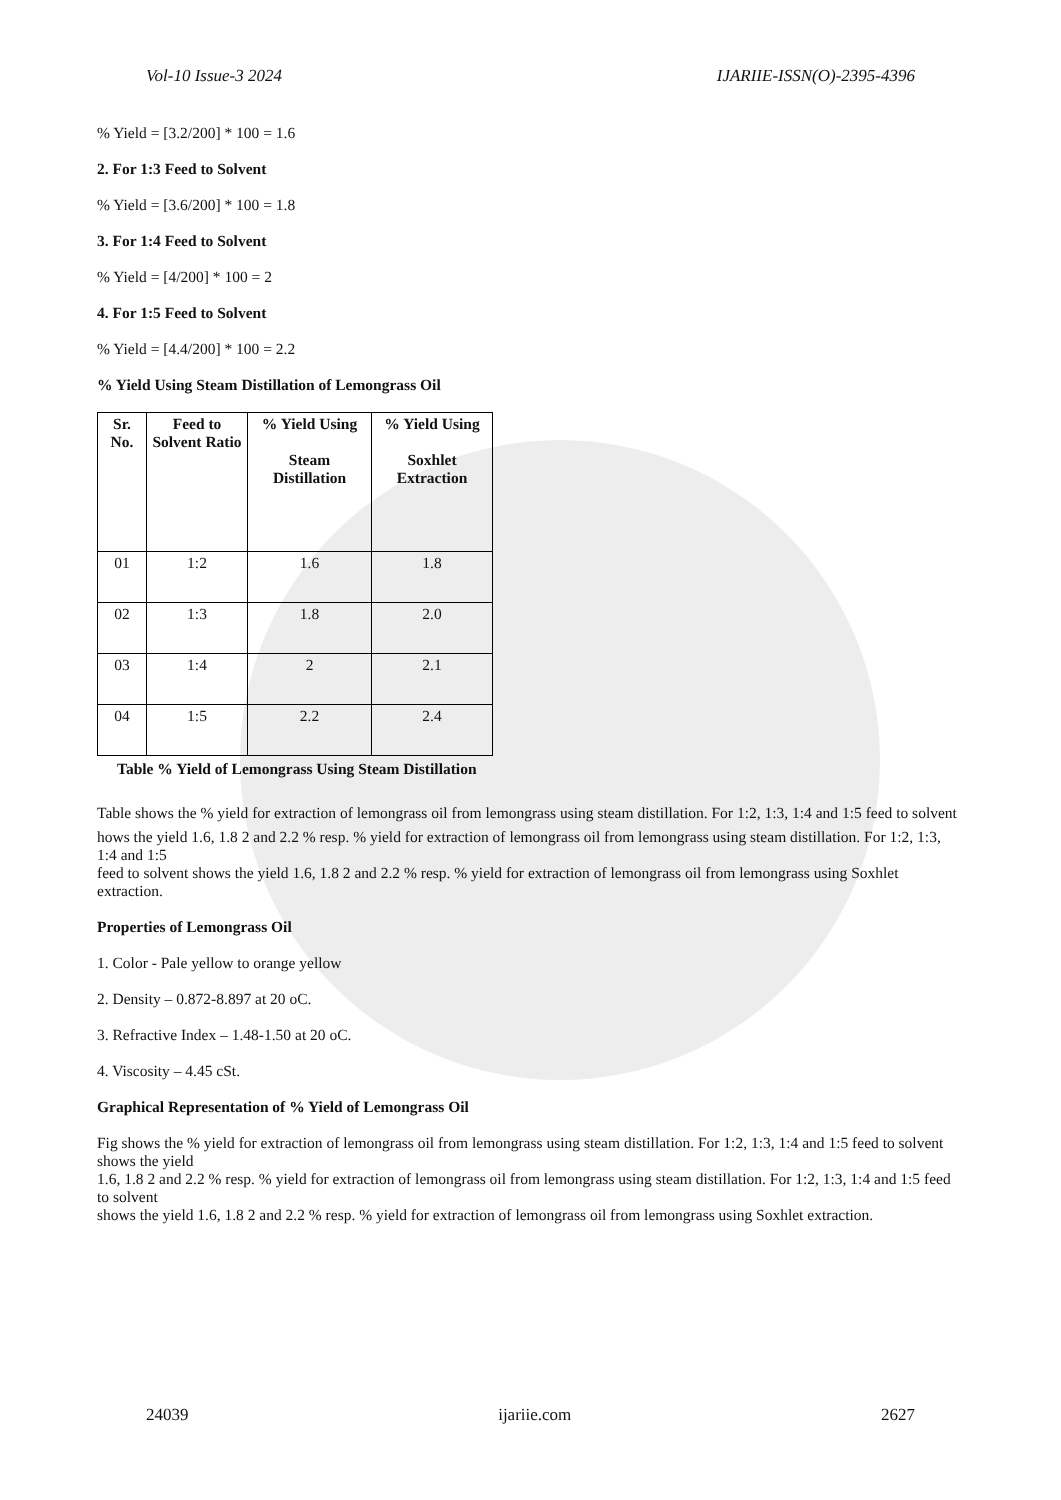Vol-10 Issue-3 2024 IJARIIE-ISSN(O)-2395-4396
% Yield = [3.2/200] * 100 = 1.6
2. For 1:3 Feed to Solvent
% Yield = [3.6/200] * 100 = 1.8
3. For 1:4 Feed to Solvent
% Yield = [4/200] * 100 = 2
4. For 1:5 Feed to Solvent
% Yield = [4.4/200] * 100 = 2.2
% Yield Using Steam Distillation of Lemongrass Oil
| Sr. No. | Feed to Solvent Ratio | % Yield Using Steam Distillation | % Yield Using Soxhlet Extraction |
| --- | --- | --- | --- |
| 01 | 1:2 | 1.6 | 1.8 |
| 02 | 1:3 | 1.8 | 2.0 |
| 03 | 1:4 | 2 | 2.1 |
| 04 | 1:5 | 2.2 | 2.4 |
Table % Yield of Lemongrass Using Steam Distillation
Table shows the % yield for extraction of lemongrass oil from lemongrass using steam distillation. For 1:2, 1:3, 1:4 and 1:5 feed to solvent
hows the yield 1.6, 1.8 2 and 2.2 % resp. % yield for extraction of lemongrass oil from lemongrass using steam distillation. For 1:2, 1:3, 1:4 and 1:5
feed to solvent shows the yield 1.6, 1.8 2 and 2.2 % resp. % yield for extraction of lemongrass oil from lemongrass using Soxhlet extraction.
Properties of Lemongrass Oil
1. Color - Pale yellow to orange yellow
2. Density – 0.872-8.897 at 20 oC.
3. Refractive Index – 1.48-1.50 at 20 oC.
4. Viscosity – 4.45 cSt.
Graphical Representation of % Yield of Lemongrass Oil
Fig shows the % yield for extraction of lemongrass oil from lemongrass using steam distillation. For 1:2, 1:3, 1:4 and 1:5 feed to solvent shows the yield
1.6, 1.8 2 and 2.2 % resp. % yield for extraction of lemongrass oil from lemongrass using steam distillation. For 1:2, 1:3, 1:4 and 1:5 feed to solvent
shows the yield 1.6, 1.8 2 and 2.2 % resp. % yield for extraction of lemongrass oil from lemongrass using Soxhlet extraction.
24039 ijariie.com 2627